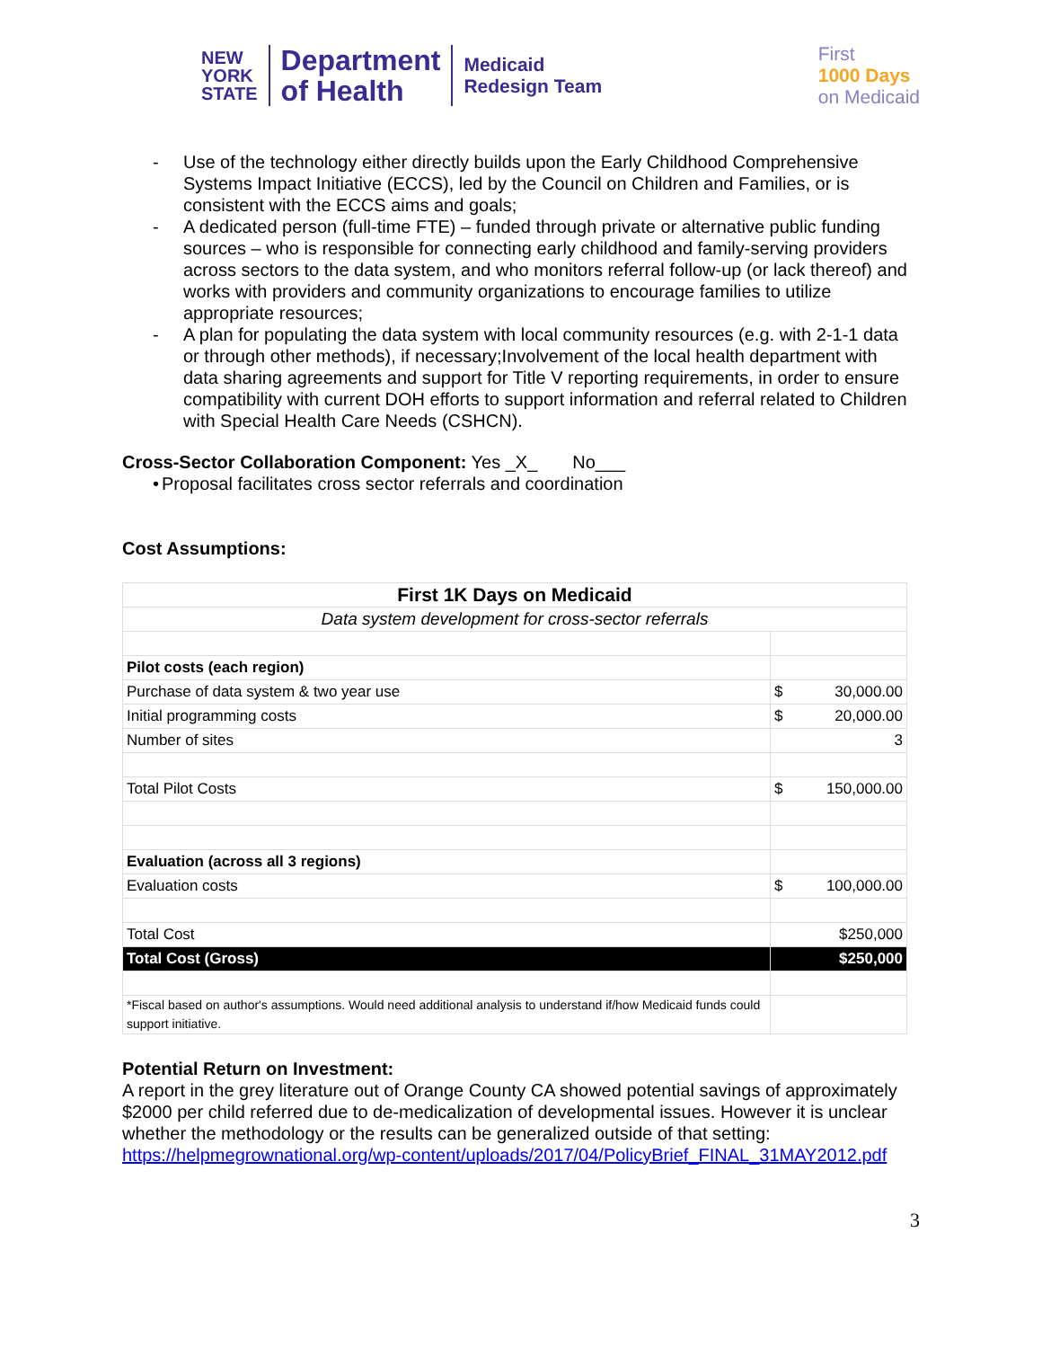NEW
YORK
STATE
Department
of Health
Medicaid
Redesign Team
First
1000 Days
on Medicaid
- Use of the technology either directly builds upon the Early Childhood Comprehensive Systems Impact Initiative (ECCS), led by the Council on Children and Families, or is consistent with the ECCS aims and goals;
- A dedicated person (full-time FTE) – funded through private or alternative public funding sources – who is responsible for connecting early childhood and family-serving providers across sectors to the data system, and who monitors referral follow-up (or lack thereof) and works with providers and community organizations to encourage families to utilize appropriate resources;
- A plan for populating the data system with local community resources (e.g. with 2-1-1 data or through other methods), if necessary;Involvement of the local health department with data sharing agreements and support for Title V reporting requirements, in order to ensure compatibility with current DOH efforts to support information and referral related to Children with Special Health Care Needs (CSHCN).
Cross-Sector Collaboration Component: Yes _X_ No___
• Proposal facilitates cross sector referrals and coordination
Cost Assumptions:
| First 1K Days on Medicaid | | |
| Data system development for cross-sector referrals | | |
| Pilot costs (each region) | | |
| Purchase of data system & two year use | $ | 30,000.00 |
| Initial programming costs | $ | 20,000.00 |
| Number of sites | 3 | |
| Total Pilot Costs | $ | 150,000.00 |
| Evaluation (across all 3 regions) | | |
| Evaluation costs | $ | 100,000.00 |
| Total Cost | $250,000 | |
| Total Cost (Gross) | $250,000 | |
| *Fiscal based on author's assumptions. Would need additional analysis to understand if/how Medicaid funds could support initiative. | | |
Potential Return on Investment:
A report in the grey literature out of Orange County CA showed potential savings of approximately $2000 per child referred due to de-medicalization of developmental issues. However it is unclear whether the methodology or the results can be generalized outside of that setting: https://helpmegrownational.org/wp-content/uploads/2017/04/PolicyBrief_FINAL_31MAY2012.pdf
3